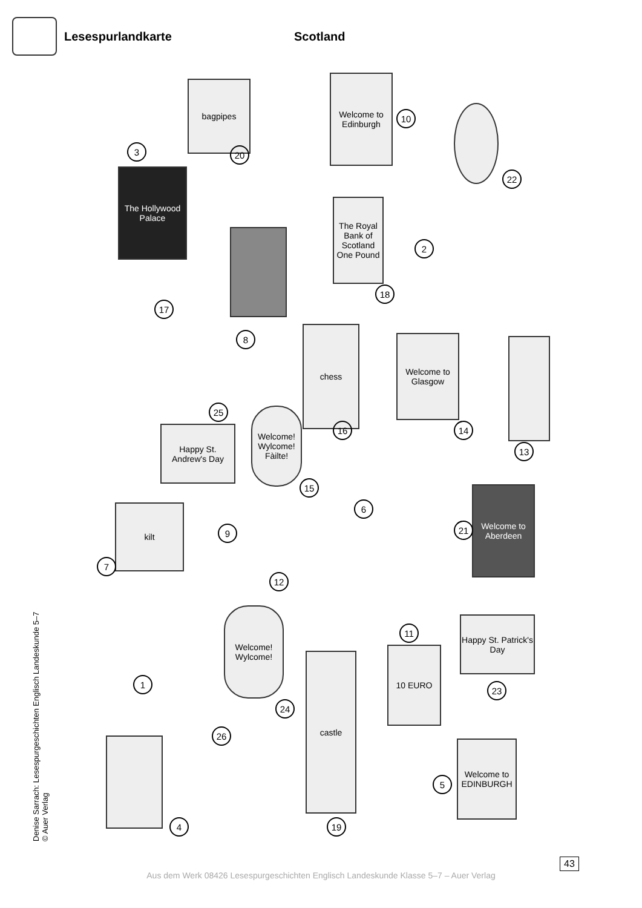Lesespurlandkarte Scotland
Welcome to Edinburgh
10
22
bagpipes
20
3
The Hollywood Palace
The Royal Bank of Scotland One Pound
18
2
8
17
Welcome to Glasgow
14
chess
16
13
25
Happy St. Andrew's Day
Welcome! Wylcome! Fàilte!
15
6
Welcome to Aberdeen
21
kilt
7
9
12
11
Welcome! Wylcome!
24
1
10 EURO
Happy St. Patrick's Day
23
4
26
castle
19
Welcome to EDINBURGH
5
Denise Sarrach: Lesespurgeschichten Englisch Landeskunde 5–7
© Auer Verlag
43
Aus dem Werk 08426 Lesespurgeschichten Englisch Landeskunde Klasse 5–7 – Auer Verlag